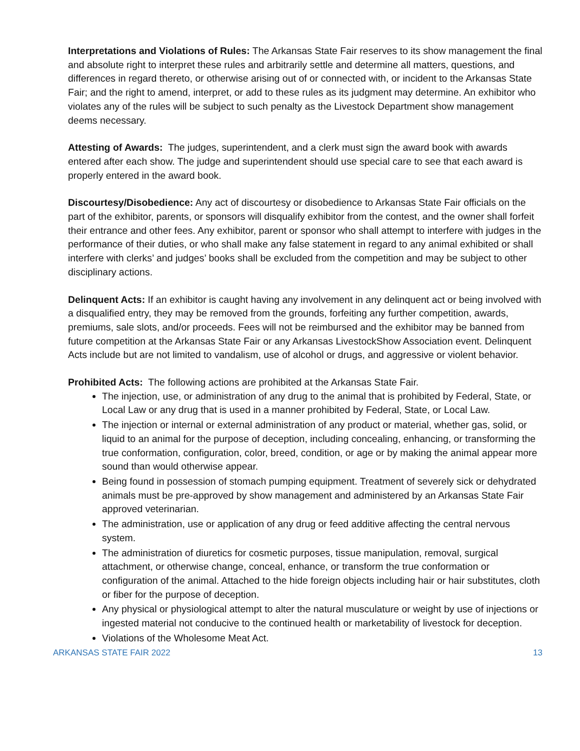Interpretations and Violations of Rules: The Arkansas State Fair reserves to its show management the final and absolute right to interpret these rules and arbitrarily settle and determine all matters, questions, and differences in regard thereto, or otherwise arising out of or connected with, or incident to the Arkansas State Fair; and the right to amend, interpret, or add to these rules as its judgment may determine. An exhibitor who violates any of the rules will be subject to such penalty as the Livestock Department show management deems necessary.
Attesting of Awards: The judges, superintendent, and a clerk must sign the award book with awards entered after each show. The judge and superintendent should use special care to see that each award is properly entered in the award book.
Discourtesy/Disobedience: Any act of discourtesy or disobedience to Arkansas State Fair officials on the part of the exhibitor, parents, or sponsors will disqualify exhibitor from the contest, and the owner shall forfeit their entrance and other fees. Any exhibitor, parent or sponsor who shall attempt to interfere with judges in the performance of their duties, or who shall make any false statement in regard to any animal exhibited or shall interfere with clerks’ and judges’ books shall be excluded from the competition and may be subject to other disciplinary actions.
Delinquent Acts: If an exhibitor is caught having any involvement in any delinquent act or being involved with a disqualified entry, they may be removed from the grounds, forfeiting any further competition, awards, premiums, sale slots, and/or proceeds. Fees will not be reimbursed and the exhibitor may be banned from future competition at the Arkansas State Fair or any Arkansas LivestockShow Association event. Delinquent Acts include but are not limited to vandalism, use of alcohol or drugs, and aggressive or violent behavior.
Prohibited Acts: The following actions are prohibited at the Arkansas State Fair.
The injection, use, or administration of any drug to the animal that is prohibited by Federal, State, or Local Law or any drug that is used in a manner prohibited by Federal, State, or Local Law.
The injection or internal or external administration of any product or material, whether gas, solid, or liquid to an animal for the purpose of deception, including concealing, enhancing, or transforming the true conformation, configuration, color, breed, condition, or age or by making the animal appear more sound than would otherwise appear.
Being found in possession of stomach pumping equipment. Treatment of severely sick or dehydrated animals must be pre-approved by show management and administered by an Arkansas State Fair approved veterinarian.
The administration, use or application of any drug or feed additive affecting the central nervous system.
The administration of diuretics for cosmetic purposes, tissue manipulation, removal, surgical attachment, or otherwise change, conceal, enhance, or transform the true conformation or configuration of the animal. Attached to the hide foreign objects including hair or hair substitutes, cloth or fiber for the purpose of deception.
Any physical or physiological attempt to alter the natural musculature or weight by use of injections or ingested material not conducive to the continued health or marketability of livestock for deception.
Violations of the Wholesome Meat Act.
ARKANSAS STATE FAIR 2022 13